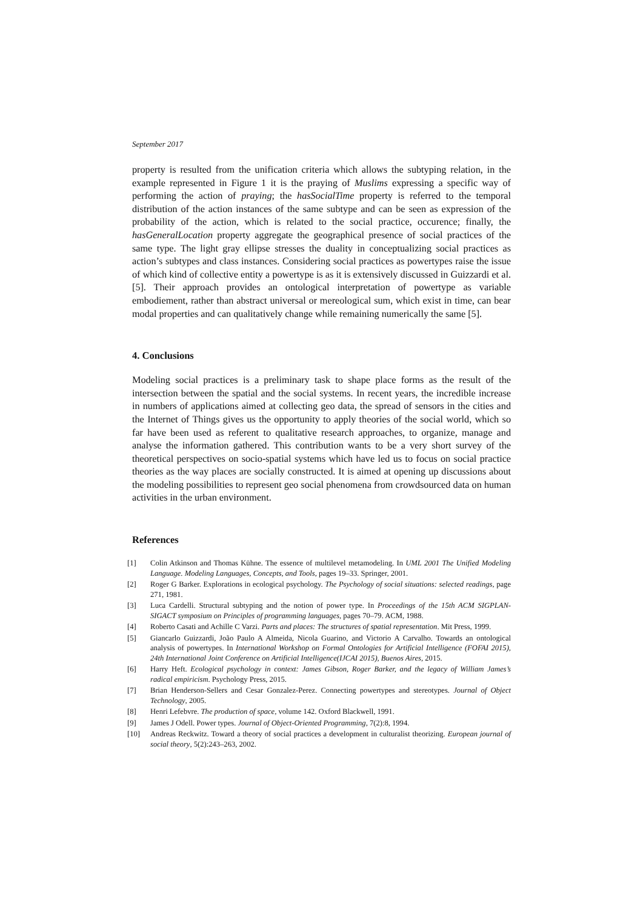September 2017
property is resulted from the unification criteria which allows the subtyping relation, in the example represented in Figure 1 it is the praying of Muslims expressing a specific way of performing the action of praying; the hasSocialTime property is referred to the temporal distribution of the action instances of the same subtype and can be seen as expression of the probability of the action, which is related to the social practice, occurence; finally, the hasGeneralLocation property aggregate the geographical presence of social practices of the same type. The light gray ellipse stresses the duality in conceptualizing social practices as action’s subtypes and class instances. Considering social practices as powertypes raise the issue of which kind of collective entity a powertype is as it is extensively discussed in Guizzardi et al. [5]. Their approach provides an ontological interpretation of powertype as variable embodiement, rather than abstract universal or mereological sum, which exist in time, can bear modal properties and can qualitatively change while remaining numerically the same [5].
4. Conclusions
Modeling social practices is a preliminary task to shape place forms as the result of the intersection between the spatial and the social systems. In recent years, the incredible increase in numbers of applications aimed at collecting geo data, the spread of sensors in the cities and the Internet of Things gives us the opportunity to apply theories of the social world, which so far have been used as referent to qualitative research approaches, to organize, manage and analyse the information gathered. This contribution wants to be a very short survey of the theoretical perspectives on socio-spatial systems which have led us to focus on social practice theories as the way places are socially constructed. It is aimed at opening up discussions about the modeling possibilities to represent geo social phenomena from crowdsourced data on human activities in the urban environment.
References
[1] Colin Atkinson and Thomas Kühne. The essence of multilevel metamodeling. In UML 2001 The Unified Modeling Language. Modeling Languages, Concepts, and Tools, pages 19–33. Springer, 2001.
[2] Roger G Barker. Explorations in ecological psychology. The Psychology of social situations: selected readings, page 271, 1981.
[3] Luca Cardelli. Structural subtyping and the notion of power type. In Proceedings of the 15th ACM SIGPLAN-SIGACT symposium on Principles of programming languages, pages 70–79. ACM, 1988.
[4] Roberto Casati and Achille C Varzi. Parts and places: The structures of spatial representation. Mit Press, 1999.
[5] Giancarlo Guizzardi, João Paulo A Almeida, Nicola Guarino, and Victorio A Carvalho. Towards an ontological analysis of powertypes. In International Workshop on Formal Ontologies for Artificial Intelligence (FOFAI 2015), 24th International Joint Conference on Artificial Intelligence(IJCAI 2015), Buenos Aires, 2015.
[6] Harry Heft. Ecological psychology in context: James Gibson, Roger Barker, and the legacy of William James’s radical empiricism. Psychology Press, 2015.
[7] Brian Henderson-Sellers and Cesar Gonzalez-Perez. Connecting powertypes and stereotypes. Journal of Object Technology, 2005.
[8] Henri Lefebvre. The production of space, volume 142. Oxford Blackwell, 1991.
[9] James J Odell. Power types. Journal of Object-Oriented Programming, 7(2):8, 1994.
[10] Andreas Reckwitz. Toward a theory of social practices a development in culturalist theorizing. European journal of social theory, 5(2):243–263, 2002.